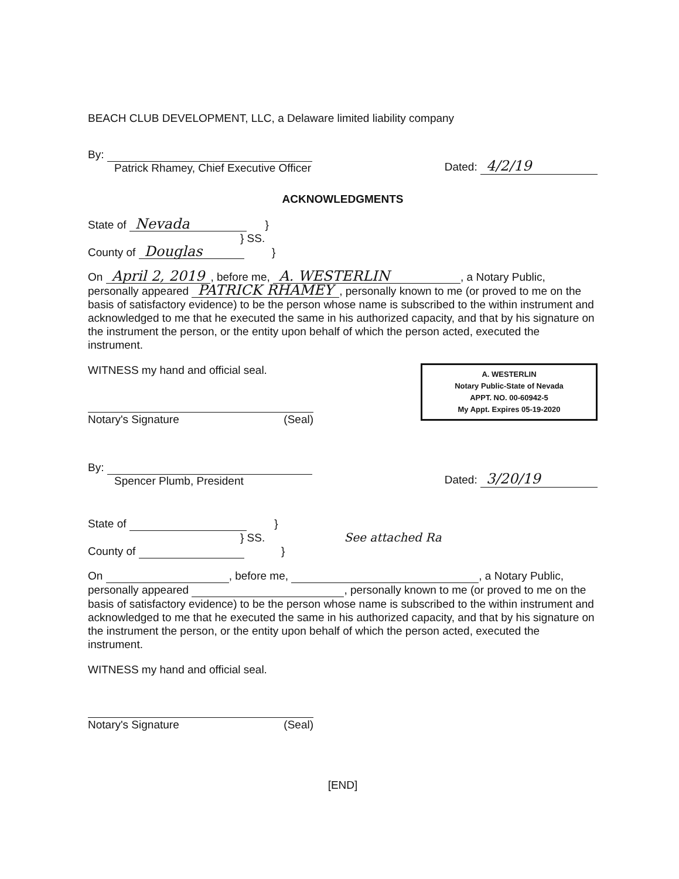BEACH CLUB DEVELOPMENT, LLC, a Delaware limited liability company
By:
Patrick Rhamey, Chief Executive Officer
Dated: 4/2/19
ACKNOWLEDGMENTS
State of Nevada }
} SS.
County of Douglas }
On April 2, 2019, before me, A. WESTERLIN, a Notary Public, personally appeared PATRICK RHAMEY, personally known to me (or proved to me on the basis of satisfactory evidence) to be the person whose name is subscribed to the within instrument and acknowledged to me that he executed the same in his authorized capacity, and that by his signature on the instrument the person, or the entity upon behalf of which the person acted, executed the instrument.
WITNESS my hand and official seal.
Notary's Signature (Seal)
A. WESTERLIN
Notary Public-State of Nevada
APPT. NO. 00-60942-5
My Appt. Expires 05-19-2020
By:
Spencer Plumb, President
Dated: 3/20/19
State of }
} SS. See attached Ra
County of }
On , before me, , a Notary Public, personally appeared , personally known to me (or proved to me on the basis of satisfactory evidence) to be the person whose name is subscribed to the within instrument and acknowledged to me that he executed the same in his authorized capacity, and that by his signature on the instrument the person, or the entity upon behalf of which the person acted, executed the instrument.
WITNESS my hand and official seal.
Notary's Signature (Seal)
[END]